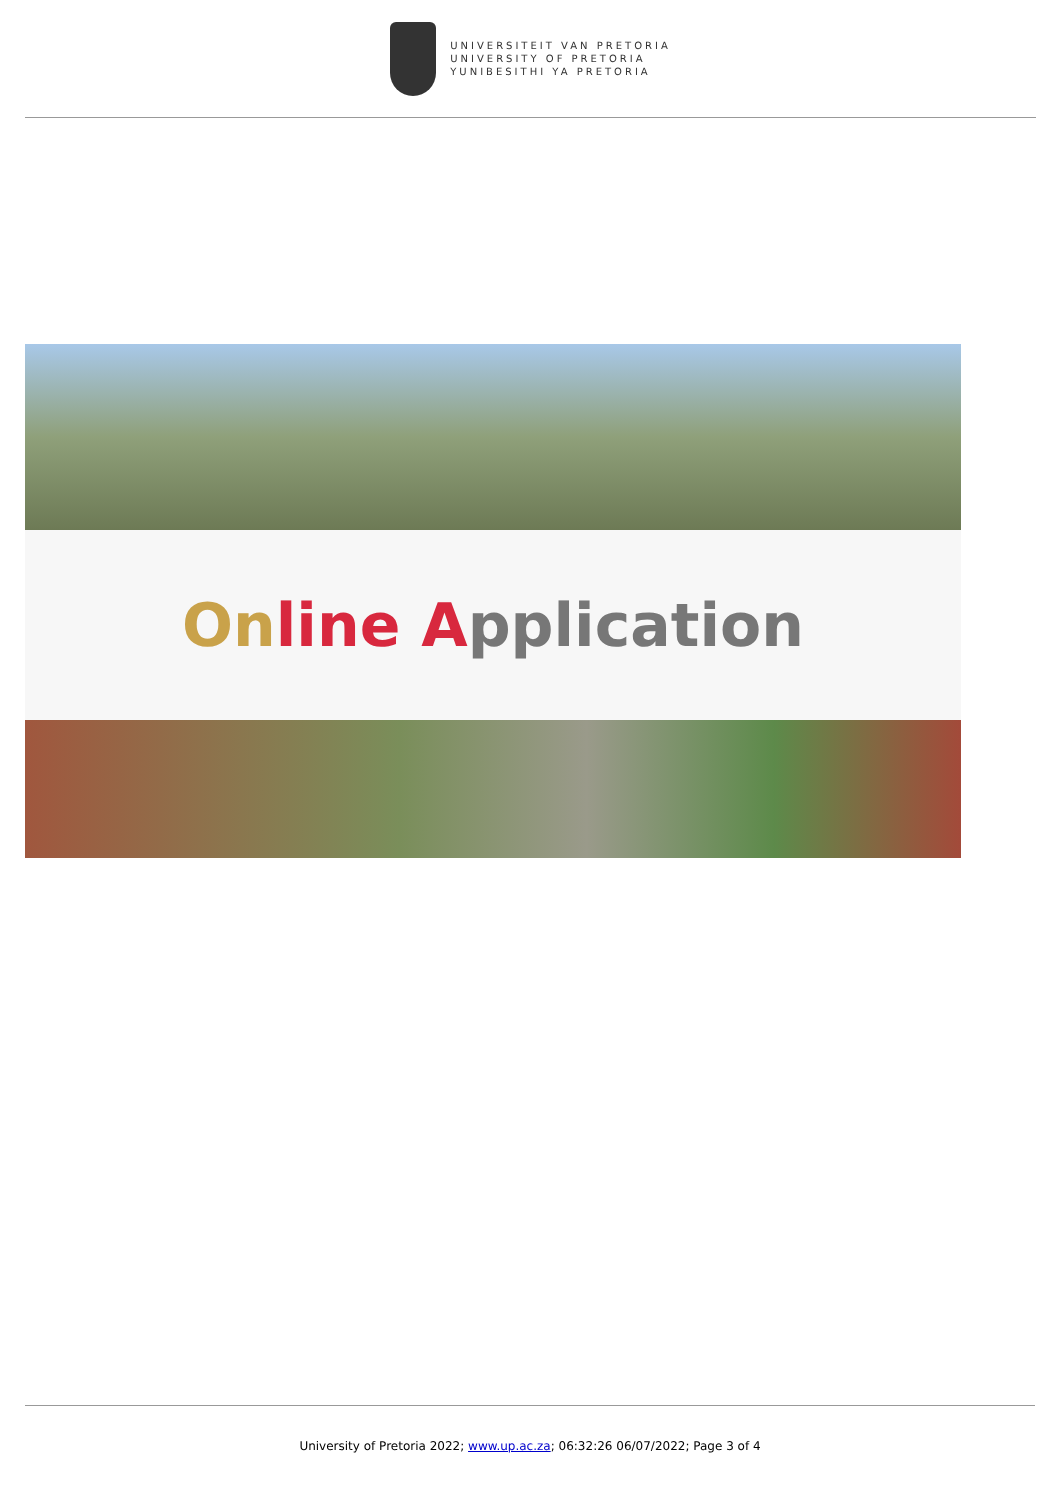UNIVERSITEIT VAN PRETORIA
UNIVERSITY OF PRETORIA
YUNIBESITHI YA PRETORIA
On line A pplication
University of Pretoria 2022; www.up.ac.za; 06:32:26 06/07/2022; Page 3 of 4